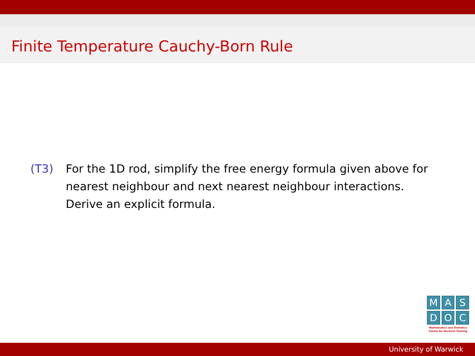Finite Temperature Cauchy-Born Rule
(T3) For the 1D rod, simplify the free energy formula given above for nearest neighbour and next nearest neighbour interactions. Derive an explicit formula.
M A S
D O C
Mathematics and Statistics
Centre for Doctoral Training
University of Warwick